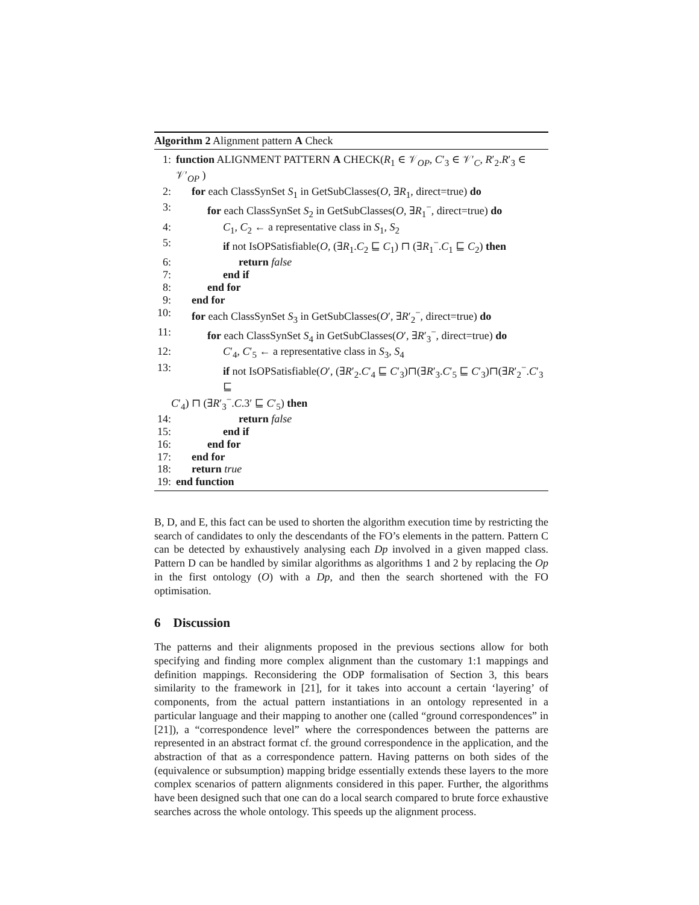Algorithm 2 Alignment pattern A Check
1: function ALIGNMENT PATTERN A CHECK(R<sub>1</sub> ∈ 𝒱<sub>OP</sub>, C′<sub>3</sub> ∈ 𝒱′<sub>C</sub>, R′<sub>2</sub>.R′<sub>3</sub> ∈ 𝒱′<sub>OP</sub> )
2: for each ClassSynSet S<sub>1</sub> in GetSubClasses(O, ∃R<sub>1</sub>, direct=true) do
3: for each ClassSynSet S<sub>2</sub> in GetSubClasses(O, ∃R<sub>1</sub><sup>−</sup>, direct=true) do
4: C<sub>1</sub>, C<sub>2</sub> ← a representative class in S<sub>1</sub>, S<sub>2</sub>
5: if not IsOPSatisfiable(O, (∃R<sub>1</sub>.C<sub>2</sub> ⊑ C<sub>1</sub>) ⊓ (∃R<sub>1</sub><sup>−</sup>.C<sub>1</sub> ⊑ C<sub>2</sub>) then
6: return false
7: end if
8: end for
9: end for
10: for each ClassSynSet S<sub>3</sub> in GetSubClasses(O′, ∃R′<sub>2</sub><sup>−</sup>, direct=true) do
11: for each ClassSynSet S<sub>4</sub> in GetSubClasses(O′, ∃R′<sub>3</sub><sup>−</sup>, direct=true) do
12: C′<sub>4</sub>, C′<sub>5</sub> ← a representative class in S<sub>3</sub>, S<sub>4</sub>
13: if not IsOPSatisfiable(O′, (∃R′<sub>2</sub>.C′<sub>4</sub> ⊑ C′<sub>3</sub>)⊓(∃R′<sub>3</sub>.C′<sub>5</sub> ⊑ C′<sub>3</sub>)⊓(∃R′<sub>2</sub><sup>−</sup>.C′<sub>3</sub> ⊑
C′<sub>4</sub>) ⊓ (∃R′<sub>3</sub><sup>−</sup>.C.3′ ⊑ C′<sub>5</sub>) then
14: return false
15: end if
16: end for
17: end for
18: return true
19: end function
B, D, and E, this fact can be used to shorten the algorithm execution time by restricting the search of candidates to only the descendants of the FO’s elements in the pattern. Pattern C can be detected by exhaustively analysing each Dp involved in a given mapped class. Pattern D can be handled by similar algorithms as algorithms 1 and 2 by replacing the Op in the first ontology (O) with a Dp, and then the search shortened with the FO optimisation.
6 Discussion
The patterns and their alignments proposed in the previous sections allow for both specifying and finding more complex alignment than the customary 1:1 mappings and definition mappings. Reconsidering the ODP formalisation of Section 3, this bears similarity to the framework in [21], for it takes into account a certain ‘layering’ of components, from the actual pattern instantiations in an ontology represented in a particular language and their mapping to another one (called “ground correspondences” in [21]), a “correspondence level” where the correspondences between the patterns are represented in an abstract format cf. the ground correspondence in the application, and the abstraction of that as a correspondence pattern. Having patterns on both sides of the (equivalence or subsumption) mapping bridge essentially extends these layers to the more complex scenarios of pattern alignments considered in this paper. Further, the algorithms have been designed such that one can do a local search compared to brute force exhaustive searches across the whole ontology. This speeds up the alignment process.